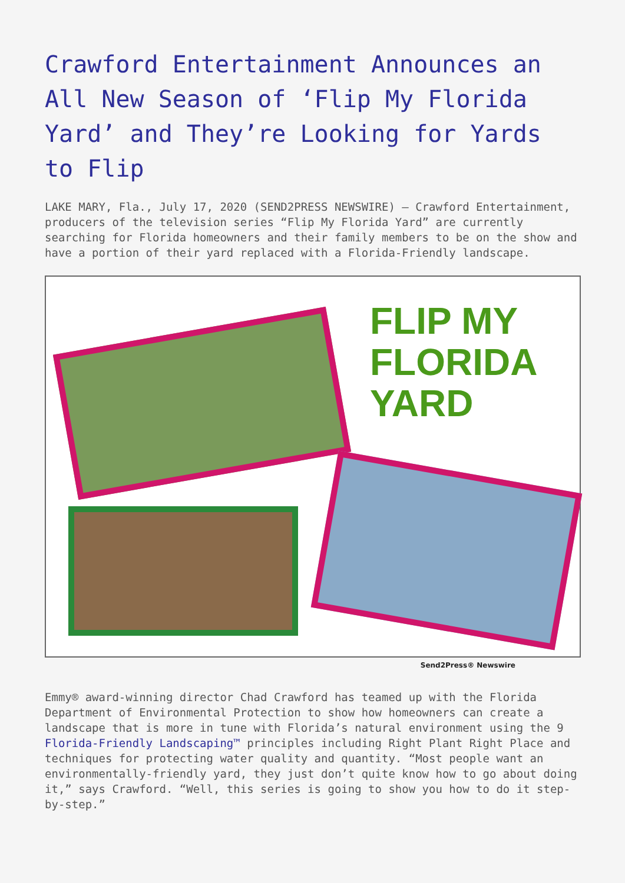Crawford Entertainment Announces an All New Season of ‘Flip My Florida Yard’ and They’re Looking for Yards to Flip
LAKE MARY, Fla., July 17, 2020 (SEND2PRESS NEWSWIRE) — Crawford Entertainment, producers of the television series “Flip My Florida Yard” are currently searching for Florida homeowners and their family members to be on the show and have a portion of their yard replaced with a Florida-Friendly landscape.
FLIP MY
FLORIDA
YARD
Send2Press® Newswire
Emmy® award-winning director Chad Crawford has teamed up with the Florida Department of Environmental Protection to show how homeowners can create a landscape that is more in tune with Florida’s natural environment using the 9 Florida-Friendly Landscaping™ principles including Right Plant Right Place and techniques for protecting water quality and quantity. “Most people want an environmentally-friendly yard, they just don’t quite know how to go about doing it,” says Crawford. “Well, this series is going to show you how to do it step-by-step.”